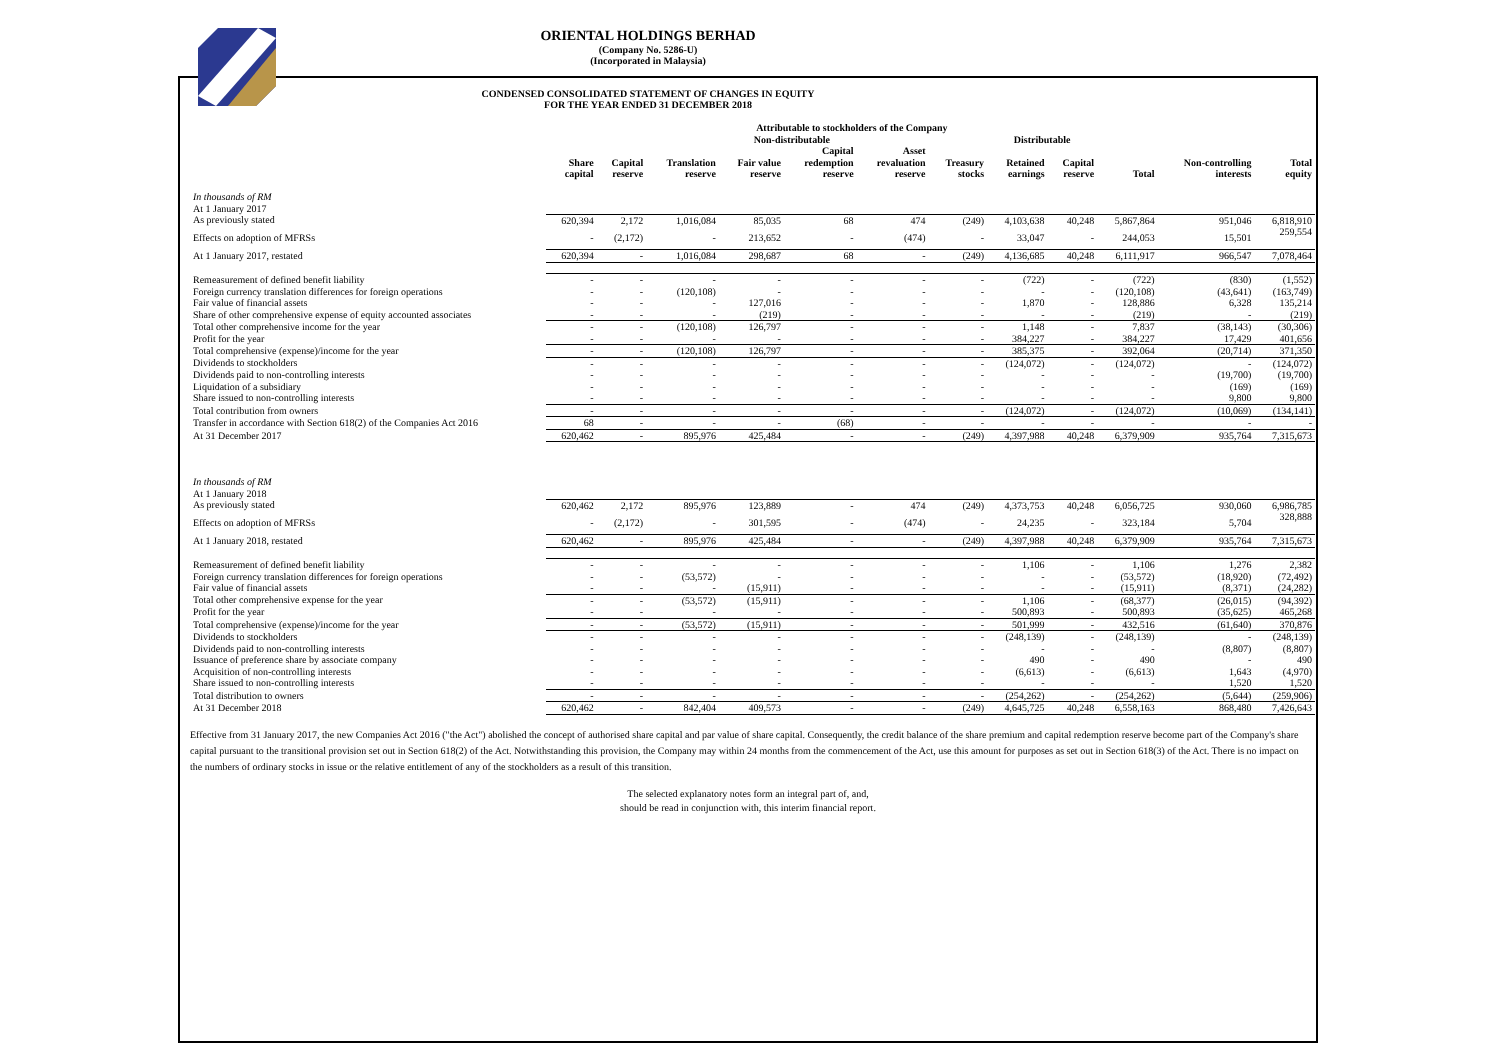ORIENTAL HOLDINGS BERHAD
(Company No. 5286-U)
(Incorporated in Malaysia)
CONDENSED CONSOLIDATED STATEMENT OF CHANGES IN EQUITY
FOR THE YEAR ENDED 31 DECEMBER 2018
| | Attributable to stockholders of the Company | | | | | | | | | | | |
| --- | --- | --- | --- | --- | --- | --- | --- | --- | --- | --- | --- | --- |
| | | Non-distributable | | | | | | Distributable | | | | |
| | Share capital | Capital reserve | Translation reserve | Fair value reserve | Capital redemption reserve | Asset revaluation reserve | Treasury stocks | Retained earnings | Capital reserve | Total | Non-controlling interests | Total equity |
| In thousands of RM | | | | | | | | | | | | |
| At 1 January 2017 | | | | | | | | | | | | |
| As previously stated | 620,394 | 2,172 | 1,016,084 | 85,035 | 68 | 474 | (249) | 4,103,638 | 40,248 | 5,867,864 | 951,046 | 6,818,910 |
| Effects on adoption of MFRSs | - | (2,172) | - | 213,652 | - | (474) | - | 33,047 | - | 244,053 | 15,501 | 259,554 |
| At 1 January 2017, restated | 620,394 | - | 1,016,084 | 298,687 | 68 | - | (249) | 4,136,685 | 40,248 | 6,111,917 | 966,547 | 7,078,464 |
| Remeasurement of defined benefit liability | - | - | - | - | - | - | - | (722) | - | (722) | (830) | (1,552) |
| Foreign currency translation differences for foreign operations | - | - | (120,108) | - | - | - | - | - | - | (120,108) | (43,641) | (163,749) |
| Fair value of financial assets | - | - | - | 127,016 | - | - | - | 1,870 | - | 128,886 | 6,328 | 135,214 |
| Share of other comprehensive expense of equity accounted associates | - | - | - | (219) | - | - | - | - | - | (219) | - | (219) |
| Total other comprehensive income for the year | - | - | (120,108) | 126,797 | - | - | - | 1,148 | - | 7,837 | (38,143) | (30,306) |
| Profit for the year | - | - | - | - | - | - | - | 384,227 | - | 384,227 | 17,429 | 401,656 |
| Total comprehensive (expense)/income for the year | - | - | (120,108) | 126,797 | - | - | - | 385,375 | - | 392,064 | (20,714) | 371,350 |
| Dividends to stockholders | - | - | - | - | - | - | - | (124,072) | - | (124,072) | - | (124,072) |
| Dividends paid to non-controlling interests | - | - | - | - | - | - | - | - | - | - | (19,700) | (19,700) |
| Liquidation of a subsidiary | - | - | - | - | - | - | - | - | - | - | (169) | (169) |
| Share issued to non-controlling interests | - | - | - | - | - | - | - | - | - | - | 9,800 | 9,800 |
| Total contribution from owners | - | - | - | - | - | - | - | (124,072) | - | (124,072) | (10,069) | (134,141) |
| Transfer in accordance with Section 618(2) of the Companies Act 2016 | 68 | - | - | - | (68) | - | - | - | - | - | - | - |
| At 31 December 2017 | 620,462 | - | 895,976 | 425,484 | - | - | (249) | 4,397,988 | 40,248 | 6,379,909 | 935,764 | 7,315,673 |
| In thousands of RM | | | | | | | | | | | | |
| At 1 January 2018 | | | | | | | | | | | | |
| As previously stated | 620,462 | 2,172 | 895,976 | 123,889 | - | 474 | (249) | 4,373,753 | 40,248 | 6,056,725 | 930,060 | 6,986,785 |
| Effects on adoption of MFRSs | - | (2,172) | - | 301,595 | - | (474) | - | 24,235 | - | 323,184 | 5,704 | 328,888 |
| At 1 January 2018, restated | 620,462 | - | 895,976 | 425,484 | - | - | (249) | 4,397,988 | 40,248 | 6,379,909 | 935,764 | 7,315,673 |
| Remeasurement of defined benefit liability | - | - | - | - | - | - | - | 1,106 | - | 1,106 | 1,276 | 2,382 |
| Foreign currency translation differences for foreign operations | - | - | (53,572) | - | - | - | - | - | - | (53,572) | (18,920) | (72,492) |
| Fair value of financial assets | - | - | - | (15,911) | - | - | - | - | - | (15,911) | (8,371) | (24,282) |
| Total other comprehensive expense for the year | - | - | (53,572) | (15,911) | - | - | - | 1,106 | - | (68,377) | (26,015) | (94,392) |
| Profit for the year | - | - | - | - | - | - | - | 500,893 | - | 500,893 | (35,625) | 465,268 |
| Total comprehensive (expense)/income for the year | - | - | (53,572) | (15,911) | - | - | - | 501,999 | - | 432,516 | (61,640) | 370,876 |
| Dividends to stockholders | - | - | - | - | - | - | - | (248,139) | - | (248,139) | - | (248,139) |
| Dividends paid to non-controlling interests | - | - | - | - | - | - | - | - | - | - | (8,807) | (8,807) |
| Issuance of preference share by associate company | - | - | - | - | - | - | - | 490 | - | 490 | - | 490 |
| Acquisition of non-controlling interests | - | - | - | - | - | - | - | (6,613) | - | (6,613) | 1,643 | (4,970) |
| Share issued to non-controlling interests | - | - | - | - | - | - | - | - | - | - | 1,520 | 1,520 |
| Total distribution to owners | - | - | - | - | - | - | - | (254,262) | - | (254,262) | (5,644) | (259,906) |
| At 31 December 2018 | 620,462 | - | 842,404 | 409,573 | - | - | (249) | 4,645,725 | 40,248 | 6,558,163 | 868,480 | 7,426,643 |
Effective from 31 January 2017, the new Companies Act 2016 ("the Act") abolished the concept of authorised share capital and par value of share capital. Consequently, the credit balance of the share premium and capital redemption reserve become part of the Company's share capital pursuant to the transitional provision set out in Section 618(2) of the Act. Notwithstanding this provision, the Company may within 24 months from the commencement of the Act, use this amount for purposes as set out in Section 618(3) of the Act. There is no impact on the numbers of ordinary stocks in issue or the relative entitlement of any of the stockholders as a result of this transition.
The selected explanatory notes form an integral part of, and,
should be read in conjunction with, this interim financial report.